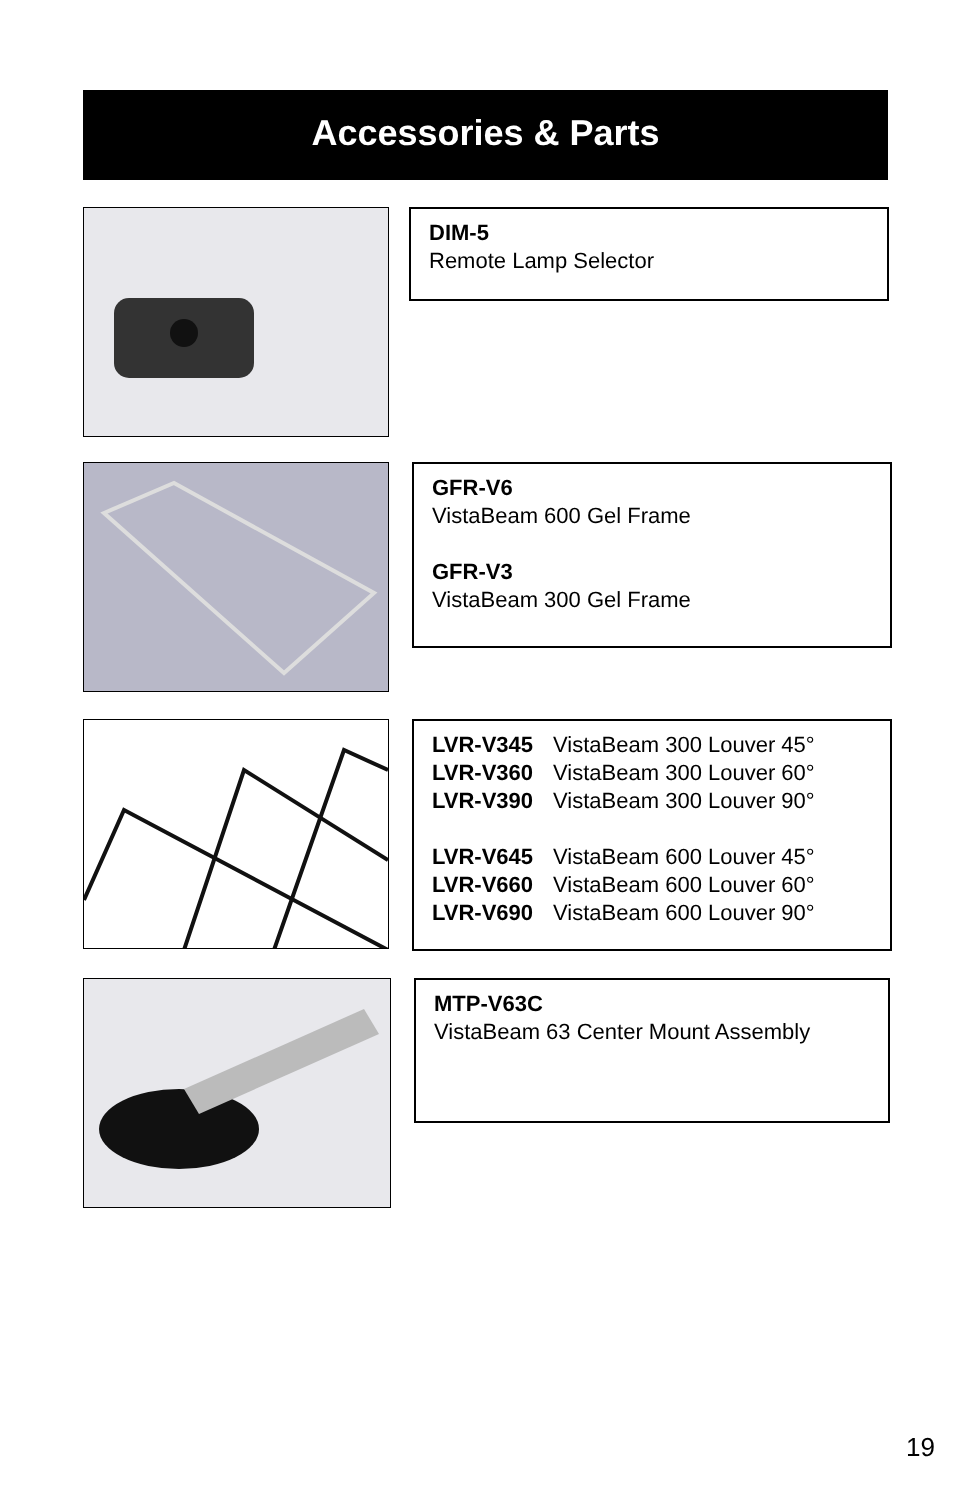Accessories & Parts
DIM-5
Remote Lamp Selector
GFR-V6
VistaBeam 600 Gel Frame
GFR-V3
VistaBeam 300 Gel Frame
| LVR-V345 | VistaBeam 300 Louver 45° |
| LVR-V360 | VistaBeam 300 Louver 60° |
| LVR-V390 | VistaBeam 300 Louver 90° |
| LVR-V645 | VistaBeam 600 Louver 45° |
| LVR-V660 | VistaBeam 600 Louver 60° |
| LVR-V690 | VistaBeam 600 Louver 90° |
MTP-V63C
VistaBeam 63 Center Mount Assembly
19